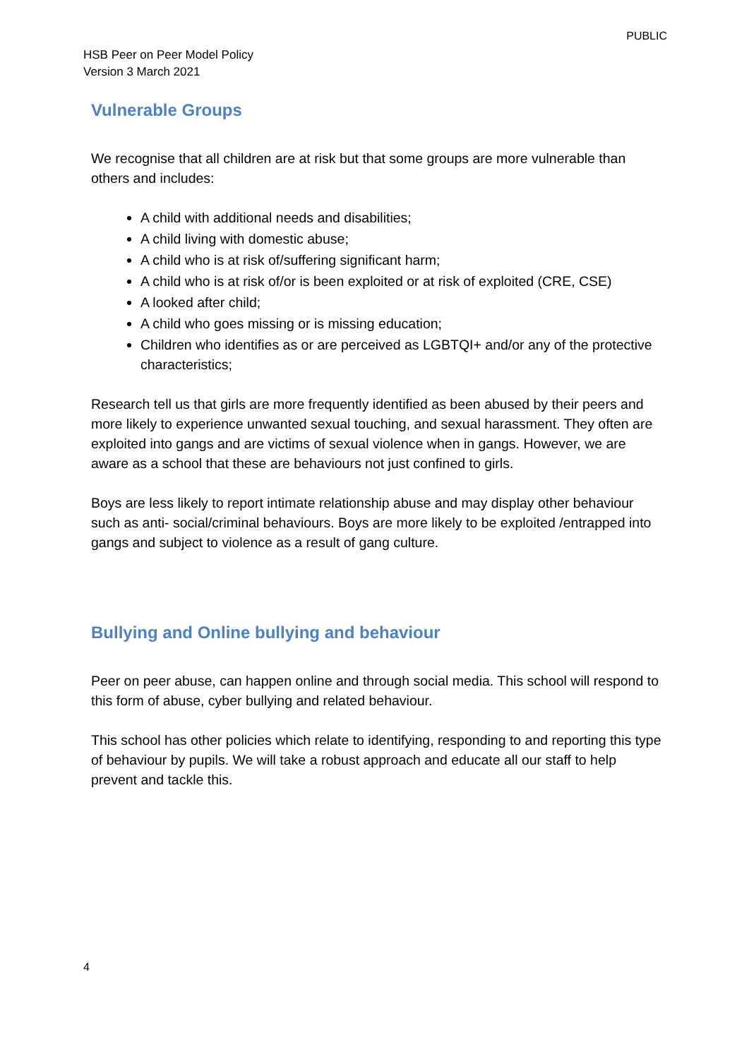PUBLIC
HSB Peer on Peer Model Policy
Version 3 March 2021
Vulnerable Groups
We recognise that all children are at risk but that some groups are more vulnerable than others and includes:
A child with additional needs and disabilities;
A child living with domestic abuse;
A child who is at risk of/suffering significant harm;
A child who is at risk of/or is been exploited or at risk of exploited (CRE, CSE)
A looked after child;
A child who goes missing or is missing education;
Children who identifies as or are perceived as LGBTQI+ and/or any of the protective characteristics;
Research tell us that girls are more frequently identified as been abused by their peers and more likely to experience unwanted sexual touching, and sexual harassment. They often are exploited into gangs and are victims of sexual violence when in gangs. However, we are aware as a school that these are behaviours not just confined to girls.
Boys are less likely to report intimate relationship abuse and may display other behaviour such as anti- social/criminal behaviours. Boys are more likely to be exploited /entrapped into gangs and subject to violence as a result of gang culture.
Bullying and Online bullying and behaviour
Peer on peer abuse, can happen online and through social media. This school will respond to this form of abuse, cyber bullying and related behaviour.
This school has other policies which relate to identifying, responding to and reporting this type of behaviour by pupils. We will take a robust approach and educate all our staff to help prevent and tackle this.
4